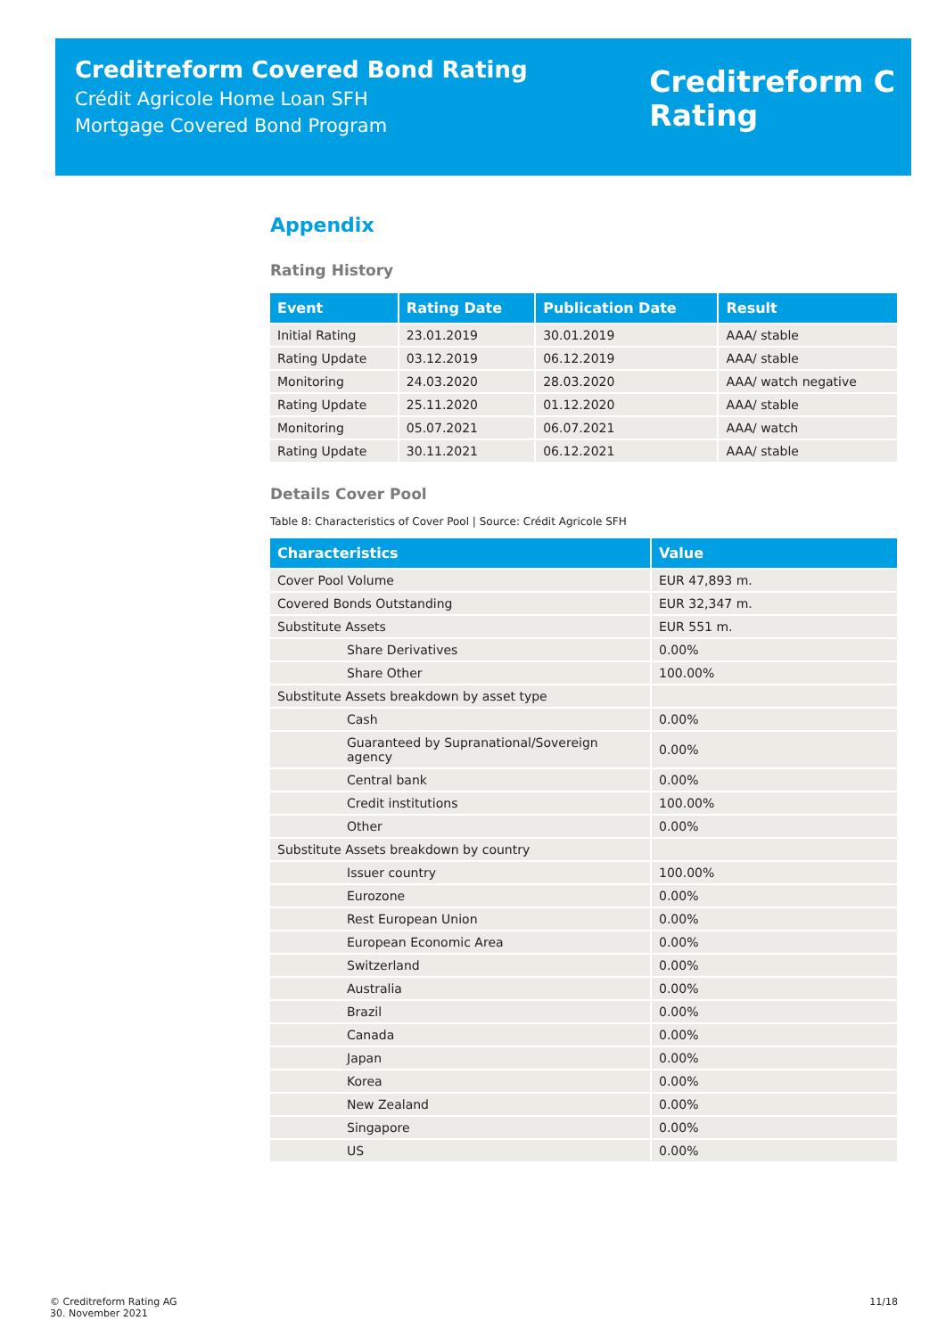Creditreform Covered Bond Rating
Crédit Agricole Home Loan SFH
Mortgage Covered Bond Program
Creditreform C
Rating
Appendix
Rating History
| Event | Rating Date | Publication Date | Result |
| --- | --- | --- | --- |
| Initial Rating | 23.01.2019 | 30.01.2019 | AAA/ stable |
| Rating Update | 03.12.2019 | 06.12.2019 | AAA/ stable |
| Monitoring | 24.03.2020 | 28.03.2020 | AAA/ watch negative |
| Rating Update | 25.11.2020 | 01.12.2020 | AAA/ stable |
| Monitoring | 05.07.2021 | 06.07.2021 | AAA/ watch |
| Rating Update | 30.11.2021 | 06.12.2021 | AAA/ stable |
Details Cover Pool
Table 8: Characteristics of Cover Pool | Source: Crédit Agricole SFH
| Characteristics | Value |
| --- | --- |
| Cover Pool Volume | EUR 47,893 m. |
| Covered Bonds Outstanding | EUR 32,347 m. |
| Substitute Assets | EUR 551 m. |
| Share Derivatives | 0.00% |
| Share Other | 100.00% |
| Substitute Assets breakdown by asset type | |
| Cash | 0.00% |
| Guaranteed by Supranational/Sovereign agency | 0.00% |
| Central bank | 0.00% |
| Credit institutions | 100.00% |
| Other | 0.00% |
| Substitute Assets breakdown by country | |
| Issuer country | 100.00% |
| Eurozone | 0.00% |
| Rest European Union | 0.00% |
| European Economic Area | 0.00% |
| Switzerland | 0.00% |
| Australia | 0.00% |
| Brazil | 0.00% |
| Canada | 0.00% |
| Japan | 0.00% |
| Korea | 0.00% |
| New Zealand | 0.00% |
| Singapore | 0.00% |
| US | 0.00% |
© Creditreform Rating AG
30. November 2021
11/18